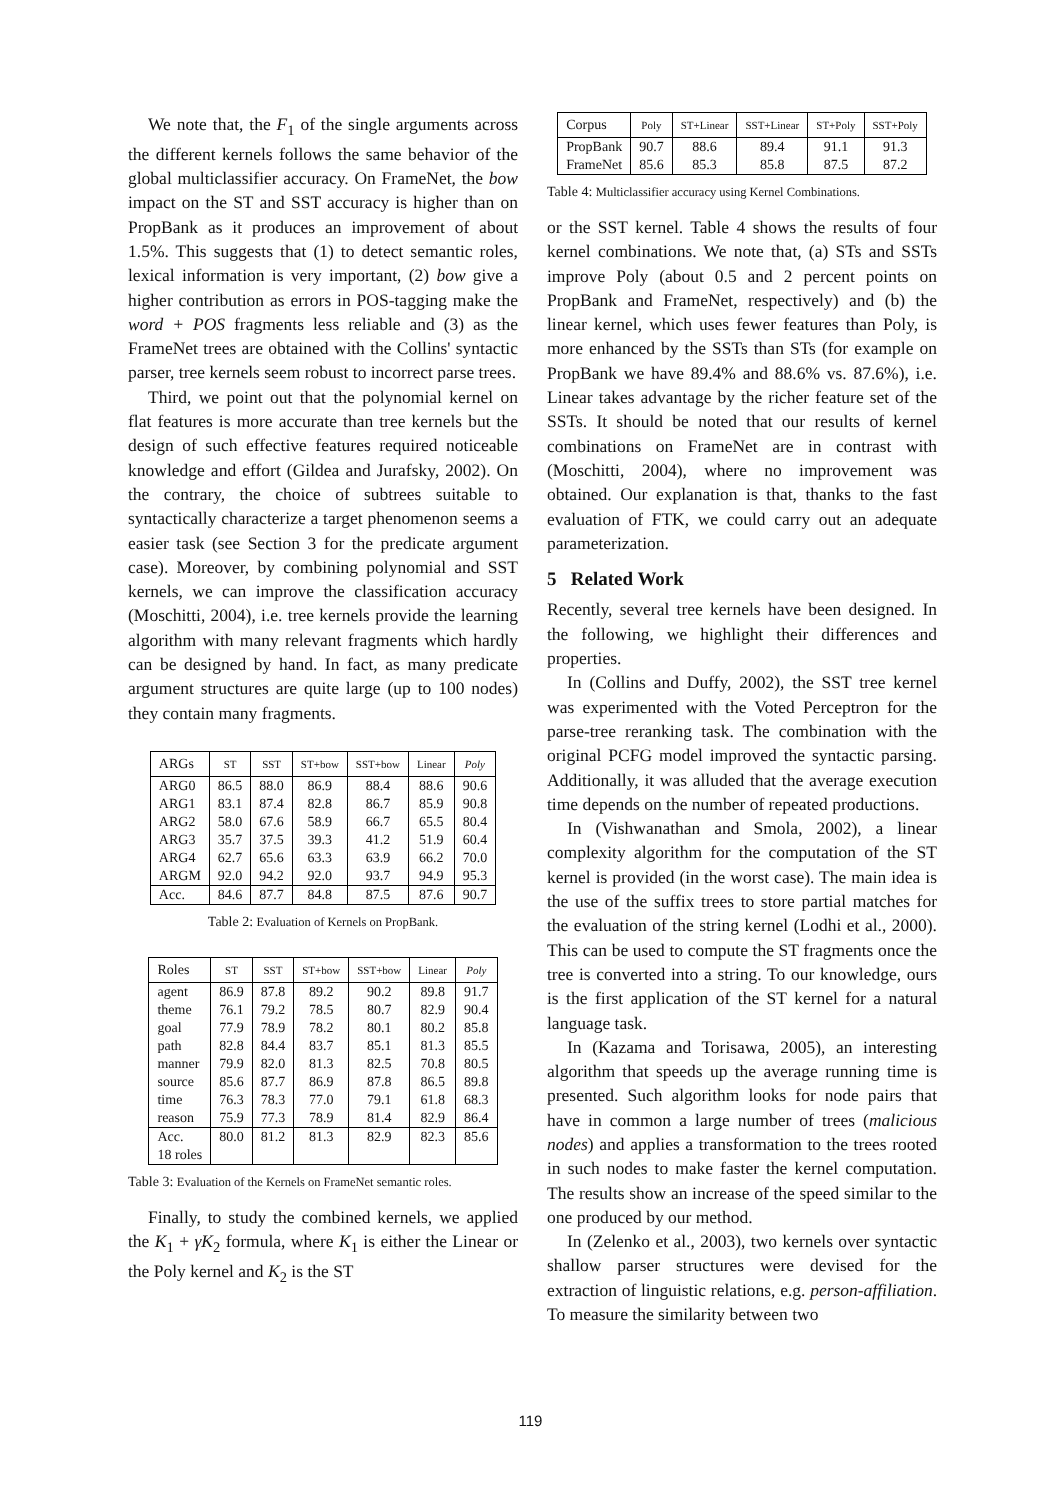We note that, the F<sub>1</sub> of the single arguments across the different kernels follows the same behavior of the global multiclassifier accuracy. On FrameNet, the bow impact on the ST and SST accuracy is higher than on PropBank as it produces an improvement of about 1.5%. This suggests that (1) to detect semantic roles, lexical information is very important, (2) bow give a higher contribution as errors in POS-tagging make the word + POS fragments less reliable and (3) as the FrameNet trees are obtained with the Collins' syntactic parser, tree kernels seem robust to incorrect parse trees.
Third, we point out that the polynomial kernel on flat features is more accurate than tree kernels but the design of such effective features required noticeable knowledge and effort (Gildea and Jurafsky, 2002). On the contrary, the choice of subtrees suitable to syntactically characterize a target phenomenon seems a easier task (see Section 3 for the predicate argument case). Moreover, by combining polynomial and SST kernels, we can improve the classification accuracy (Moschitti, 2004), i.e. tree kernels provide the learning algorithm with many relevant fragments which hardly can be designed by hand. In fact, as many predicate argument structures are quite large (up to 100 nodes) they contain many fragments.
| ARGs | ST | SST | ST+bow | SST+bow | Linear | Poly |
| --- | --- | --- | --- | --- | --- | --- |
| ARG0 | 86.5 | 88.0 | 86.9 | 88.4 | 88.6 | 90.6 |
| ARG1 | 83.1 | 87.4 | 82.8 | 86.7 | 85.9 | 90.8 |
| ARG2 | 58.0 | 67.6 | 58.9 | 66.7 | 65.5 | 80.4 |
| ARG3 | 35.7 | 37.5 | 39.3 | 41.2 | 51.9 | 60.4 |
| ARG4 | 62.7 | 65.6 | 63.3 | 63.9 | 66.2 | 70.0 |
| ARGM | 92.0 | 94.2 | 92.0 | 93.7 | 94.9 | 95.3 |
| Acc. | 84.6 | 87.7 | 84.8 | 87.5 | 87.6 | 90.7 |
Table 2: Evaluation of Kernels on PropBank.
| Roles | ST | SST | ST+bow | SST+bow | Linear | Poly |
| --- | --- | --- | --- | --- | --- | --- |
| agent | 86.9 | 87.8 | 89.2 | 90.2 | 89.8 | 91.7 |
| theme | 76.1 | 79.2 | 78.5 | 80.7 | 82.9 | 90.4 |
| goal | 77.9 | 78.9 | 78.2 | 80.1 | 80.2 | 85.8 |
| path | 82.8 | 84.4 | 83.7 | 85.1 | 81.3 | 85.5 |
| manner | 79.9 | 82.0 | 81.3 | 82.5 | 70.8 | 80.5 |
| source | 85.6 | 87.7 | 86.9 | 87.8 | 86.5 | 89.8 |
| time | 76.3 | 78.3 | 77.0 | 79.1 | 61.8 | 68.3 |
| reason | 75.9 | 77.3 | 78.9 | 81.4 | 82.9 | 86.4 |
| Acc. 18 roles | 80.0 | 81.2 | 81.3 | 82.9 | 82.3 | 85.6 |
Table 3: Evaluation of the Kernels on FrameNet semantic roles.
Finally, to study the combined kernels, we applied the K<sub>1</sub> + γK<sub>2</sub> formula, where K<sub>1</sub> is either the Linear or the Poly kernel and K<sub>2</sub> is the ST
| Corpus | Poly | ST+Linear | SST+Linear | ST+Poly | SST+Poly |
| --- | --- | --- | --- | --- | --- |
| PropBank | 90.7 | 88.6 | 89.4 | 91.1 | 91.3 |
| FrameNet | 85.6 | 85.3 | 85.8 | 87.5 | 87.2 |
Table 4: Multiclassifier accuracy using Kernel Combinations.
or the SST kernel. Table 4 shows the results of four kernel combinations. We note that, (a) STs and SSTs improve Poly (about 0.5 and 2 percent points on PropBank and FrameNet, respectively) and (b) the linear kernel, which uses fewer features than Poly, is more enhanced by the SSTs than STs (for example on PropBank we have 89.4% and 88.6% vs. 87.6%), i.e. Linear takes advantage by the richer feature set of the SSTs. It should be noted that our results of kernel combinations on FrameNet are in contrast with (Moschitti, 2004), where no improvement was obtained. Our explanation is that, thanks to the fast evaluation of FTK, we could carry out an adequate parameterization.
5 Related Work
Recently, several tree kernels have been designed. In the following, we highlight their differences and properties.
In (Collins and Duffy, 2002), the SST tree kernel was experimented with the Voted Perceptron for the parse-tree reranking task. The combination with the original PCFG model improved the syntactic parsing. Additionally, it was alluded that the average execution time depends on the number of repeated productions.
In (Vishwanathan and Smola, 2002), a linear complexity algorithm for the computation of the ST kernel is provided (in the worst case). The main idea is the use of the suffix trees to store partial matches for the evaluation of the string kernel (Lodhi et al., 2000). This can be used to compute the ST fragments once the tree is converted into a string. To our knowledge, ours is the first application of the ST kernel for a natural language task.
In (Kazama and Torisawa, 2005), an interesting algorithm that speeds up the average running time is presented. Such algorithm looks for node pairs that have in common a large number of trees (malicious nodes) and applies a transformation to the trees rooted in such nodes to make faster the kernel computation. The results show an increase of the speed similar to the one produced by our method.
In (Zelenko et al., 2003), two kernels over syntactic shallow parser structures were devised for the extraction of linguistic relations, e.g. person-affiliation. To measure the similarity between two
119